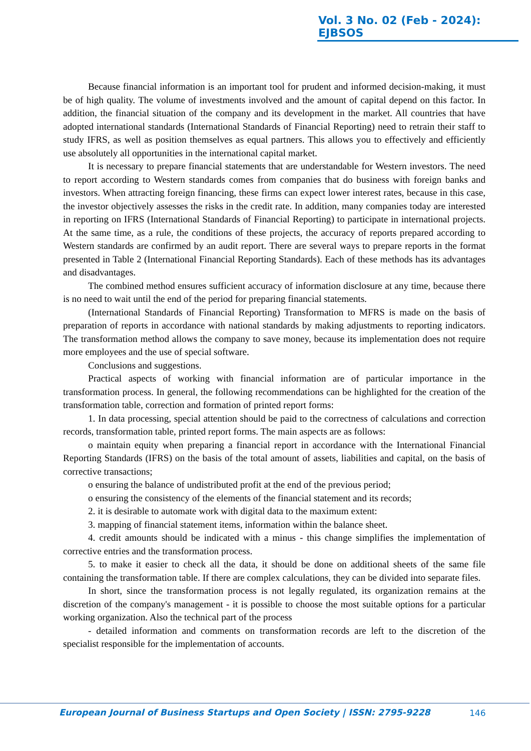Vol. 3 No. 02 (Feb - 2024): EJBSOS
Because financial information is an important tool for prudent and informed decision-making, it must be of high quality. The volume of investments involved and the amount of capital depend on this factor. In addition, the financial situation of the company and its development in the market. All countries that have adopted international standards (International Standards of Financial Reporting) need to retrain their staff to study IFRS, as well as position themselves as equal partners. This allows you to effectively and efficiently use absolutely all opportunities in the international capital market.
It is necessary to prepare financial statements that are understandable for Western investors. The need to report according to Western standards comes from companies that do business with foreign banks and investors. When attracting foreign financing, these firms can expect lower interest rates, because in this case, the investor objectively assesses the risks in the credit rate. In addition, many companies today are interested in reporting on IFRS (International Standards of Financial Reporting) to participate in international projects. At the same time, as a rule, the conditions of these projects, the accuracy of reports prepared according to Western standards are confirmed by an audit report. There are several ways to prepare reports in the format presented in Table 2 (International Financial Reporting Standards). Each of these methods has its advantages and disadvantages.
The combined method ensures sufficient accuracy of information disclosure at any time, because there is no need to wait until the end of the period for preparing financial statements.
(International Standards of Financial Reporting) Transformation to MFRS is made on the basis of preparation of reports in accordance with national standards by making adjustments to reporting indicators. The transformation method allows the company to save money, because its implementation does not require more employees and the use of special software.
Conclusions and suggestions.
Practical aspects of working with financial information are of particular importance in the transformation process. In general, the following recommendations can be highlighted for the creation of the transformation table, correction and formation of printed report forms:
1. In data processing, special attention should be paid to the correctness of calculations and correction records, transformation table, printed report forms. The main aspects are as follows:
o maintain equity when preparing a financial report in accordance with the International Financial Reporting Standards (IFRS) on the basis of the total amount of assets, liabilities and capital, on the basis of corrective transactions;
o ensuring the balance of undistributed profit at the end of the previous period;
o ensuring the consistency of the elements of the financial statement and its records;
2. it is desirable to automate work with digital data to the maximum extent:
3. mapping of financial statement items, information within the balance sheet.
4. credit amounts should be indicated with a minus - this change simplifies the implementation of corrective entries and the transformation process.
5. to make it easier to check all the data, it should be done on additional sheets of the same file containing the transformation table. If there are complex calculations, they can be divided into separate files.
In short, since the transformation process is not legally regulated, its organization remains at the discretion of the company's management - it is possible to choose the most suitable options for a particular working organization. Also the technical part of the process
- detailed information and comments on transformation records are left to the discretion of the specialist responsible for the implementation of accounts.
European Journal of Business Startups and Open Society | ISSN: 2795-9228 146